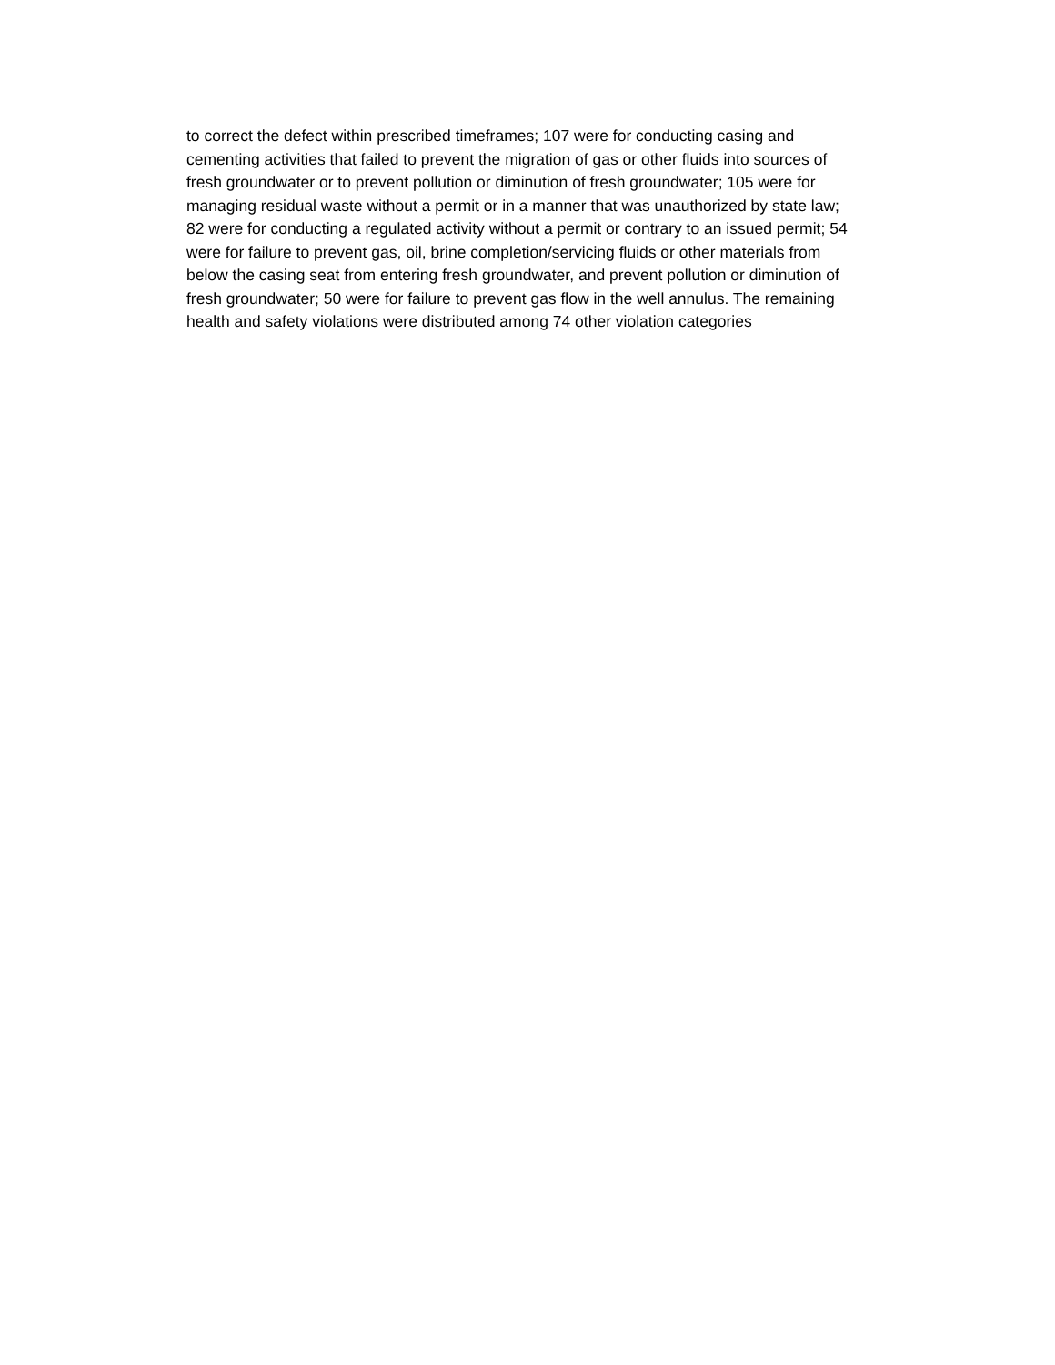to correct the defect within prescribed timeframes; 107 were for conducting casing and
cementing activities that failed to prevent the migration of gas or other fluids into sources of
fresh groundwater or to prevent pollution or diminution of fresh groundwater; 105 were for
managing residual waste without a permit or in a manner that was unauthorized by state law;
82 were for conducting a regulated activity without a permit or contrary to an issued permit; 54
were for failure to prevent gas, oil, brine completion/servicing fluids or other materials from
below the casing seat from entering fresh groundwater, and prevent pollution or diminution of
fresh groundwater; 50 were for failure to prevent gas flow in the well annulus. The remaining
health and safety violations were distributed among 74 other violation categories